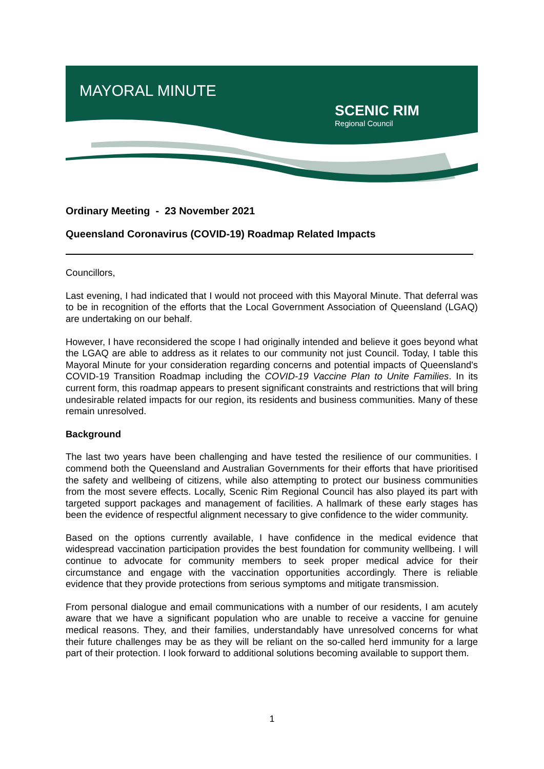MAYORAL MINUTE
SCENIC RIM
Regional Council
Ordinary Meeting - 23 November 2021
Queensland Coronavirus (COVID-19) Roadmap Related Impacts
Councillors,
Last evening, I had indicated that I would not proceed with this Mayoral Minute. That deferral was to be in recognition of the efforts that the Local Government Association of Queensland (LGAQ) are undertaking on our behalf.
However, I have reconsidered the scope I had originally intended and believe it goes beyond what the LGAQ are able to address as it relates to our community not just Council. Today, I table this Mayoral Minute for your consideration regarding concerns and potential impacts of Queensland's COVID-19 Transition Roadmap including the COVID-19 Vaccine Plan to Unite Families. In its current form, this roadmap appears to present significant constraints and restrictions that will bring undesirable related impacts for our region, its residents and business communities. Many of these remain unresolved.
Background
The last two years have been challenging and have tested the resilience of our communities. I commend both the Queensland and Australian Governments for their efforts that have prioritised the safety and wellbeing of citizens, while also attempting to protect our business communities from the most severe effects. Locally, Scenic Rim Regional Council has also played its part with targeted support packages and management of facilities. A hallmark of these early stages has been the evidence of respectful alignment necessary to give confidence to the wider community.
Based on the options currently available, I have confidence in the medical evidence that widespread vaccination participation provides the best foundation for community wellbeing. I will continue to advocate for community members to seek proper medical advice for their circumstance and engage with the vaccination opportunities accordingly. There is reliable evidence that they provide protections from serious symptoms and mitigate transmission.
From personal dialogue and email communications with a number of our residents, I am acutely aware that we have a significant population who are unable to receive a vaccine for genuine medical reasons. They, and their families, understandably have unresolved concerns for what their future challenges may be as they will be reliant on the so-called herd immunity for a large part of their protection. I look forward to additional solutions becoming available to support them.
1